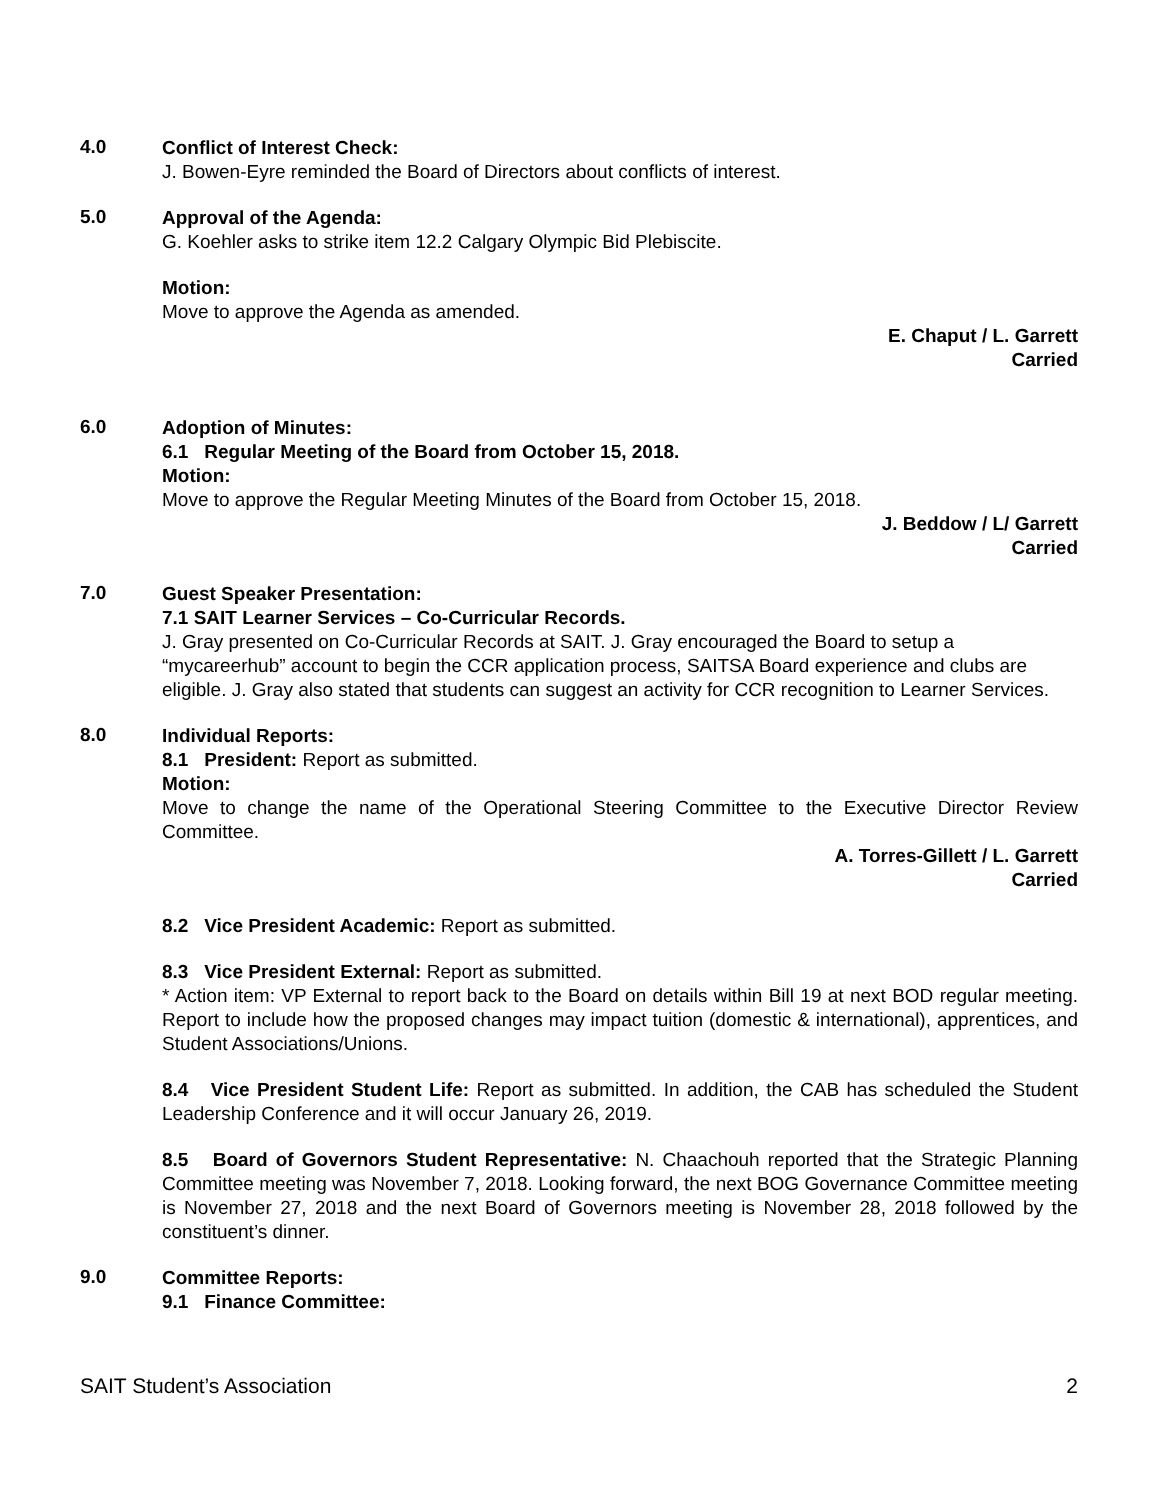4.0
Conflict of Interest Check:
J. Bowen-Eyre reminded the Board of Directors about conflicts of interest.
5.0
Approval of the Agenda:
G. Koehler asks to strike item 12.2 Calgary Olympic Bid Plebiscite.
Motion:
Move to approve the Agenda as amended.
E. Chaput / L. Garrett
Carried
6.0
Adoption of Minutes:
6.1 Regular Meeting of the Board from October 15, 2018.
Motion:
Move to approve the Regular Meeting Minutes of the Board from October 15, 2018.
J. Beddow / L/ Garrett
Carried
7.0
Guest Speaker Presentation:
7.1 SAIT Learner Services – Co-Curricular Records.
J. Gray presented on Co-Curricular Records at SAIT. J. Gray encouraged the Board to setup a “mycareerhub” account to begin the CCR application process, SAITSA Board experience and clubs are eligible. J. Gray also stated that students can suggest an activity for CCR recognition to Learner Services.
8.0
Individual Reports:
8.1 President: Report as submitted.
Motion:
Move to change the name of the Operational Steering Committee to the Executive Director Review Committee.
A. Torres-Gillett / L. Garrett
Carried
8.2 Vice President Academic: Report as submitted.
8.3 Vice President External: Report as submitted.
* Action item: VP External to report back to the Board on details within Bill 19 at next BOD regular meeting. Report to include how the proposed changes may impact tuition (domestic & international), apprentices, and Student Associations/Unions.
8.4 Vice President Student Life: Report as submitted. In addition, the CAB has scheduled the Student Leadership Conference and it will occur January 26, 2019.
8.5 Board of Governors Student Representative: N. Chaachouh reported that the Strategic Planning Committee meeting was November 7, 2018. Looking forward, the next BOG Governance Committee meeting is November 27, 2018 and the next Board of Governors meeting is November 28, 2018 followed by the constituent’s dinner.
9.0
Committee Reports:
9.1 Finance Committee:
SAIT Student’s Association 2